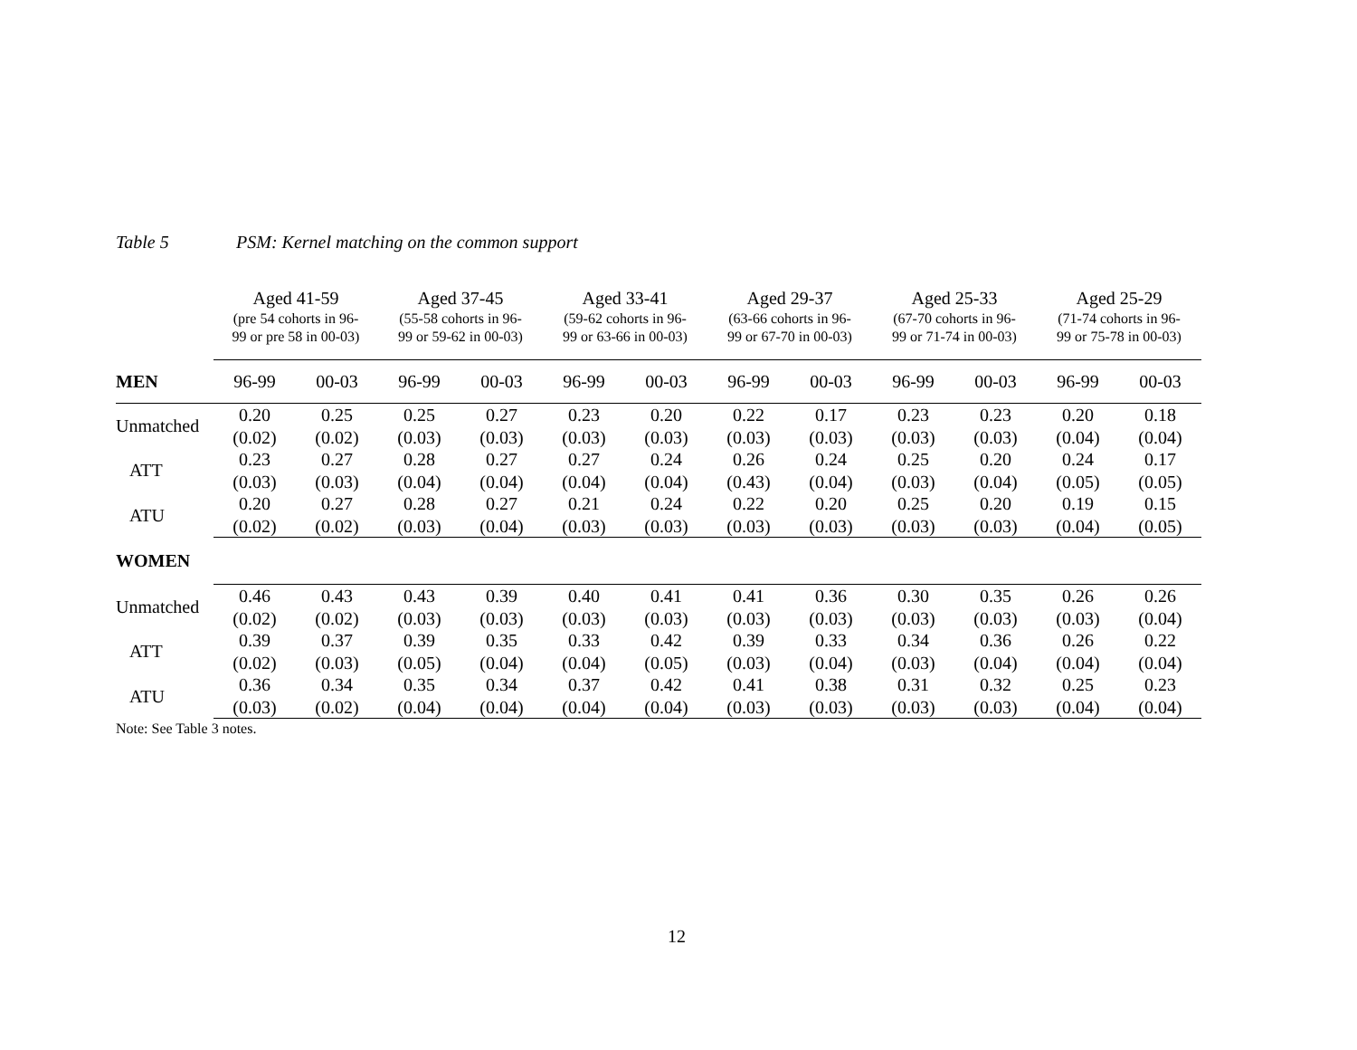Table 5 PSM: Kernel matching on the common support
| | Aged 41-59 (pre 54 cohorts in 96- 99 or pre 58 in 00-03) | | Aged 37-45 (55-58 cohorts in 96- 99 or 59-62 in 00-03) | | Aged 33-41 (59-62 cohorts in 96- 99 or 63-66 in 00-03) | | Aged 29-37 (63-66 cohorts in 96- 99 or 67-70 in 00-03) | | Aged 25-33 (67-70 cohorts in 96- 99 or 71-74 in 00-03) | | Aged 25-29 (71-74 cohorts in 96- 99 or 75-78 in 00-03) | |
| MEN | 96-99 | 00-03 | 96-99 | 00-03 | 96-99 | 00-03 | 96-99 | 00-03 | 96-99 | 00-03 | 96-99 | 00-03 |
| Unmatched | 0.20 | 0.25 | 0.25 | 0.27 | 0.23 | 0.20 | 0.22 | 0.17 | 0.23 | 0.23 | 0.20 | 0.18 |
| | (0.02) | (0.02) | (0.03) | (0.03) | (0.03) | (0.03) | (0.03) | (0.03) | (0.03) | (0.03) | (0.04) | (0.04) |
| ATT | 0.23 | 0.27 | 0.28 | 0.27 | 0.27 | 0.24 | 0.26 | 0.24 | 0.25 | 0.20 | 0.24 | 0.17 |
| | (0.03) | (0.03) | (0.04) | (0.04) | (0.04) | (0.04) | (0.43) | (0.04) | (0.03) | (0.04) | (0.05) | (0.05) |
| ATU | 0.20 | 0.27 | 0.28 | 0.27 | 0.21 | 0.24 | 0.22 | 0.20 | 0.25 | 0.20 | 0.19 | 0.15 |
| | (0.02) | (0.02) | (0.03) | (0.04) | (0.03) | (0.03) | (0.03) | (0.03) | (0.03) | (0.03) | (0.04) | (0.05) |
| WOMEN | | | | | | | | | | | | |
| Unmatched | 0.46 | 0.43 | 0.43 | 0.39 | 0.40 | 0.41 | 0.41 | 0.36 | 0.30 | 0.35 | 0.26 | 0.26 |
| | (0.02) | (0.02) | (0.03) | (0.03) | (0.03) | (0.03) | (0.03) | (0.03) | (0.03) | (0.03) | (0.03) | (0.04) |
| ATT | 0.39 | 0.37 | 0.39 | 0.35 | 0.33 | 0.42 | 0.39 | 0.33 | 0.34 | 0.36 | 0.26 | 0.22 |
| | (0.02) | (0.03) | (0.05) | (0.04) | (0.04) | (0.05) | (0.03) | (0.04) | (0.03) | (0.04) | (0.04) | (0.04) |
| ATU | 0.36 | 0.34 | 0.35 | 0.34 | 0.37 | 0.42 | 0.41 | 0.38 | 0.31 | 0.32 | 0.25 | 0.23 |
| | (0.03) | (0.02) | (0.04) | (0.04) | (0.04) | (0.04) | (0.03) | (0.03) | (0.03) | (0.03) | (0.04) | (0.04) |
Note: See Table 3 notes.
12